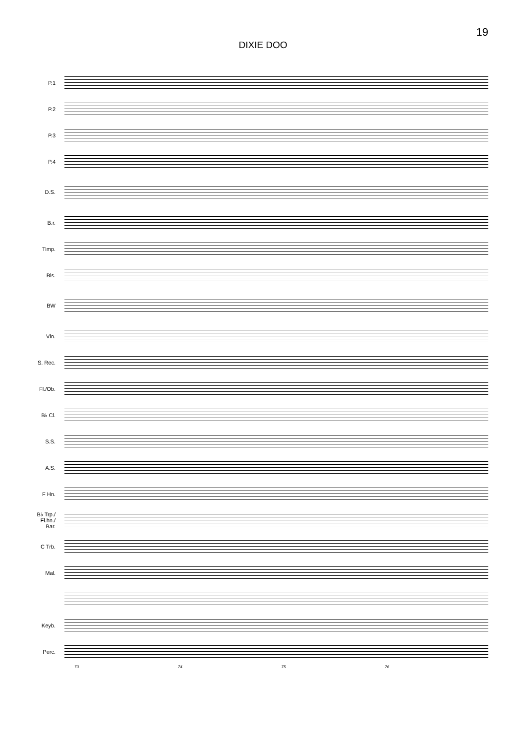19
DIXIE DOO
P.1
P.2
P.3
P.4
D.S.
B.r.
Timp.
Bls.
BW
Vln.
S. Rec.
Fl./Ob.
B♭ Cl.
S.S.
A.S.
F Hn.
B♭ Trp./
Fl.hn./
Bar.
C Trb.
Mal.
Keyb.
Perc.
73 74 75 76